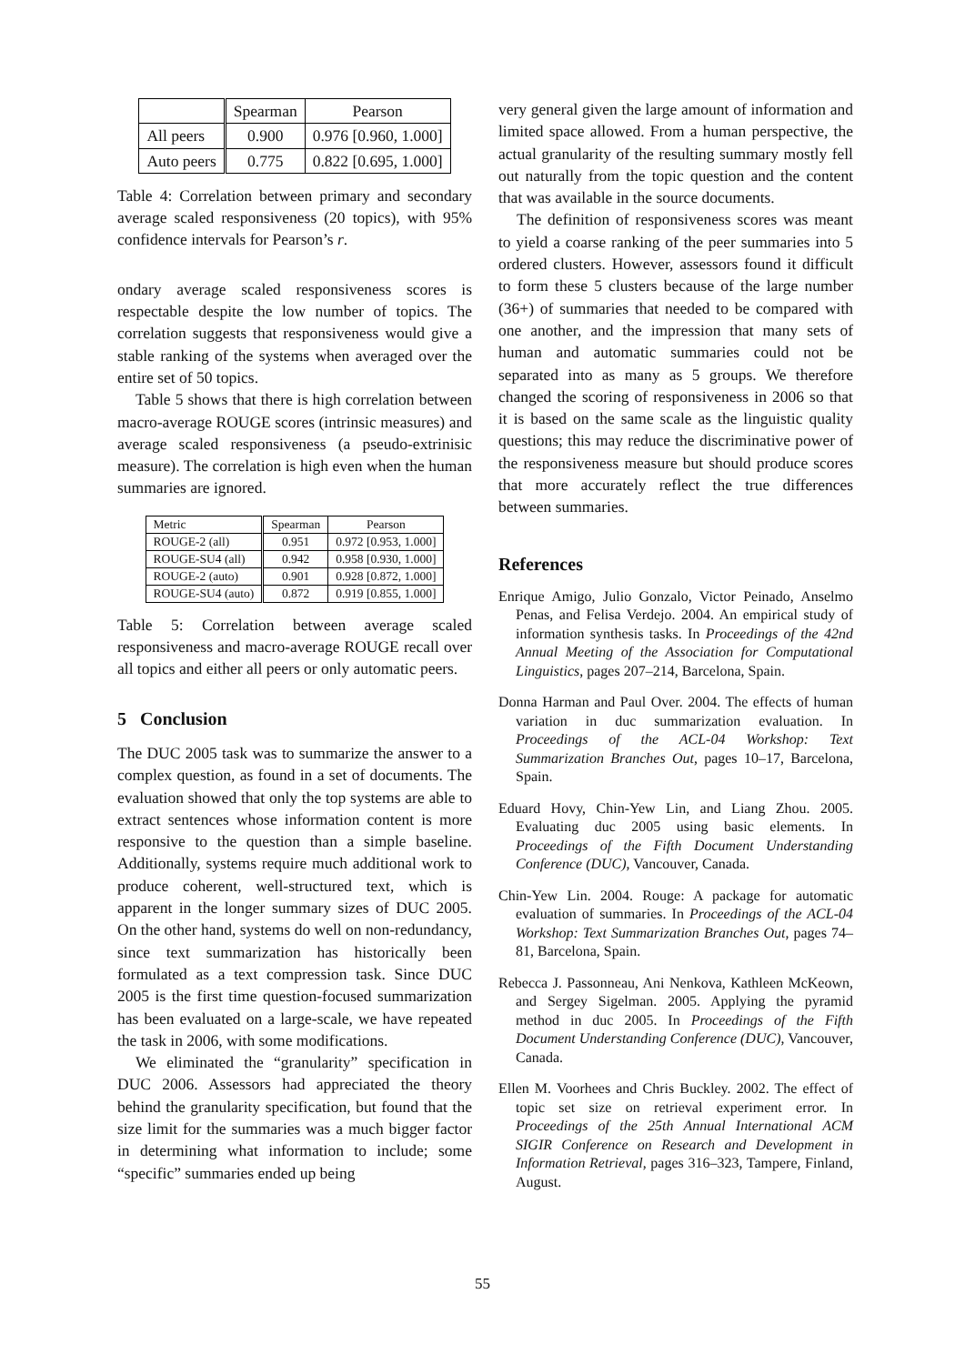| | Spearman | Pearson |
| --- | --- | --- |
| All peers | 0.900 | 0.976 [0.960, 1.000] |
| Auto peers | 0.775 | 0.822 [0.695, 1.000] |
Table 4: Correlation between primary and secondary average scaled responsiveness (20 topics), with 95% confidence intervals for Pearson’s r.
ondary average scaled responsiveness scores is respectable despite the low number of topics. The correlation suggests that responsiveness would give a stable ranking of the systems when averaged over the entire set of 50 topics.
Table 5 shows that there is high correlation between macro-average ROUGE scores (intrinsic measures) and average scaled responsiveness (a pseudo-extrinisic measure). The correlation is high even when the human summaries are ignored.
| Metric | Spearman | Pearson |
| --- | --- | --- |
| ROUGE-2 (all) | 0.951 | 0.972 [0.953, 1.000] |
| ROUGE-SU4 (all) | 0.942 | 0.958 [0.930, 1.000] |
| ROUGE-2 (auto) | 0.901 | 0.928 [0.872, 1.000] |
| ROUGE-SU4 (auto) | 0.872 | 0.919 [0.855, 1.000] |
Table 5: Correlation between average scaled responsiveness and macro-average ROUGE recall over all topics and either all peers or only automatic peers.
5 Conclusion
The DUC 2005 task was to summarize the answer to a complex question, as found in a set of documents. The evaluation showed that only the top systems are able to extract sentences whose information content is more responsive to the question than a simple baseline. Additionally, systems require much additional work to produce coherent, well-structured text, which is apparent in the longer summary sizes of DUC 2005. On the other hand, systems do well on non-redundancy, since text summarization has historically been formulated as a text compression task. Since DUC 2005 is the first time question-focused summarization has been evaluated on a large-scale, we have repeated the task in 2006, with some modifications.
We eliminated the “granularity” specification in DUC 2006. Assessors had appreciated the theory behind the granularity specification, but found that the size limit for the summaries was a much bigger factor in determining what information to include; some “specific” summaries ended up being
very general given the large amount of information and limited space allowed. From a human perspective, the actual granularity of the resulting summary mostly fell out naturally from the topic question and the content that was available in the source documents.
The definition of responsiveness scores was meant to yield a coarse ranking of the peer summaries into 5 ordered clusters. However, assessors found it difficult to form these 5 clusters because of the large number (36+) of summaries that needed to be compared with one another, and the impression that many sets of human and automatic summaries could not be separated into as many as 5 groups. We therefore changed the scoring of responsiveness in 2006 so that it is based on the same scale as the linguistic quality questions; this may reduce the discriminative power of the responsiveness measure but should produce scores that more accurately reflect the true differences between summaries.
References
Enrique Amigo, Julio Gonzalo, Victor Peinado, Anselmo Penas, and Felisa Verdejo. 2004. An empirical study of information synthesis tasks. In Proceedings of the 42nd Annual Meeting of the Association for Computational Linguistics, pages 207–214, Barcelona, Spain.
Donna Harman and Paul Over. 2004. The effects of human variation in duc summarization evaluation. In Proceedings of the ACL-04 Workshop: Text Summarization Branches Out, pages 10–17, Barcelona, Spain.
Eduard Hovy, Chin-Yew Lin, and Liang Zhou. 2005. Evaluating duc 2005 using basic elements. In Proceedings of the Fifth Document Understanding Conference (DUC), Vancouver, Canada.
Chin-Yew Lin. 2004. Rouge: A package for automatic evaluation of summaries. In Proceedings of the ACL-04 Workshop: Text Summarization Branches Out, pages 74–81, Barcelona, Spain.
Rebecca J. Passonneau, Ani Nenkova, Kathleen McKeown, and Sergey Sigelman. 2005. Applying the pyramid method in duc 2005. In Proceedings of the Fifth Document Understanding Conference (DUC), Vancouver, Canada.
Ellen M. Voorhees and Chris Buckley. 2002. The effect of topic set size on retrieval experiment error. In Proceedings of the 25th Annual International ACM SIGIR Conference on Research and Development in Information Retrieval, pages 316–323, Tampere, Finland, August.
55